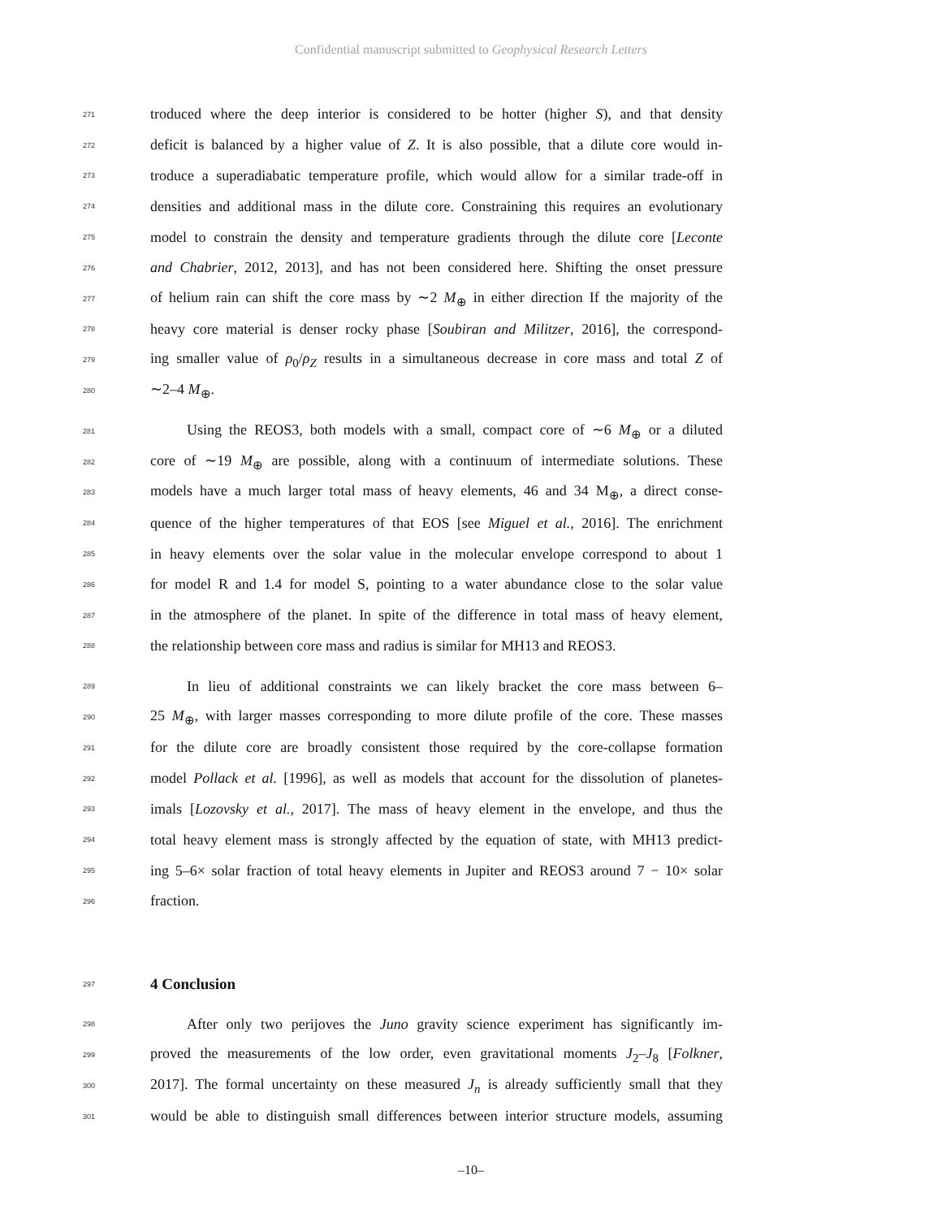Confidential manuscript submitted to Geophysical Research Letters
271 troduced where the deep interior is considered to be hotter (higher S), and that density
272 deficit is balanced by a higher value of Z. It is also possible, that a dilute core would in-
273 troduce a superadiabatic temperature profile, which would allow for a similar trade-off in
274 densities and additional mass in the dilute core. Constraining this requires an evolutionary
275 model to constrain the density and temperature gradients through the dilute core [Leconte
276 and Chabrier, 2012, 2013], and has not been considered here. Shifting the onset pressure
277 of helium rain can shift the core mass by ∼2 M<sub>⊕</sub> in either direction If the majority of the
278 heavy core material is denser rocky phase [Soubiran and Militzer, 2016], the correspond-
279 ing smaller value of ρ<sub>0</sub>/ρ<sub>Z</sub> results in a simultaneous decrease in core mass and total Z of
280 ∼2–4 M<sub>⊕</sub>.
281 Using the REOS3, both models with a small, compact core of ∼6 M<sub>⊕</sub> or a diluted
282 core of ∼19 M<sub>⊕</sub> are possible, along with a continuum of intermediate solutions. These
283 models have a much larger total mass of heavy elements, 46 and 34 M<sub>⊕</sub>, a direct conse-
284 quence of the higher temperatures of that EOS [see Miguel et al., 2016]. The enrichment
285 in heavy elements over the solar value in the molecular envelope correspond to about 1
286 for model R and 1.4 for model S, pointing to a water abundance close to the solar value
287 in the atmosphere of the planet. In spite of the difference in total mass of heavy element,
288 the relationship between core mass and radius is similar for MH13 and REOS3.
289 In lieu of additional constraints we can likely bracket the core mass between 6–
290 25 M<sub>⊕</sub>, with larger masses corresponding to more dilute profile of the core. These masses
291 for the dilute core are broadly consistent those required by the core-collapse formation
292 model Pollack et al. [1996], as well as models that account for the dissolution of planetes-
293 imals [Lozovsky et al., 2017]. The mass of heavy element in the envelope, and thus the
294 total heavy element mass is strongly affected by the equation of state, with MH13 predict-
295 ing 5–6× solar fraction of total heavy elements in Jupiter and REOS3 around 7 − 10× solar
296 fraction.
297
4 Conclusion
298 After only two perijoves the Juno gravity science experiment has significantly im-
299 proved the measurements of the low order, even gravitational moments J<sub>2</sub>–J<sub>8</sub> [Folkner,
300 2017]. The formal uncertainty on these measured J<sub>n</sub> is already sufficiently small that they
301 would be able to distinguish small differences between interior structure models, assuming
–10–